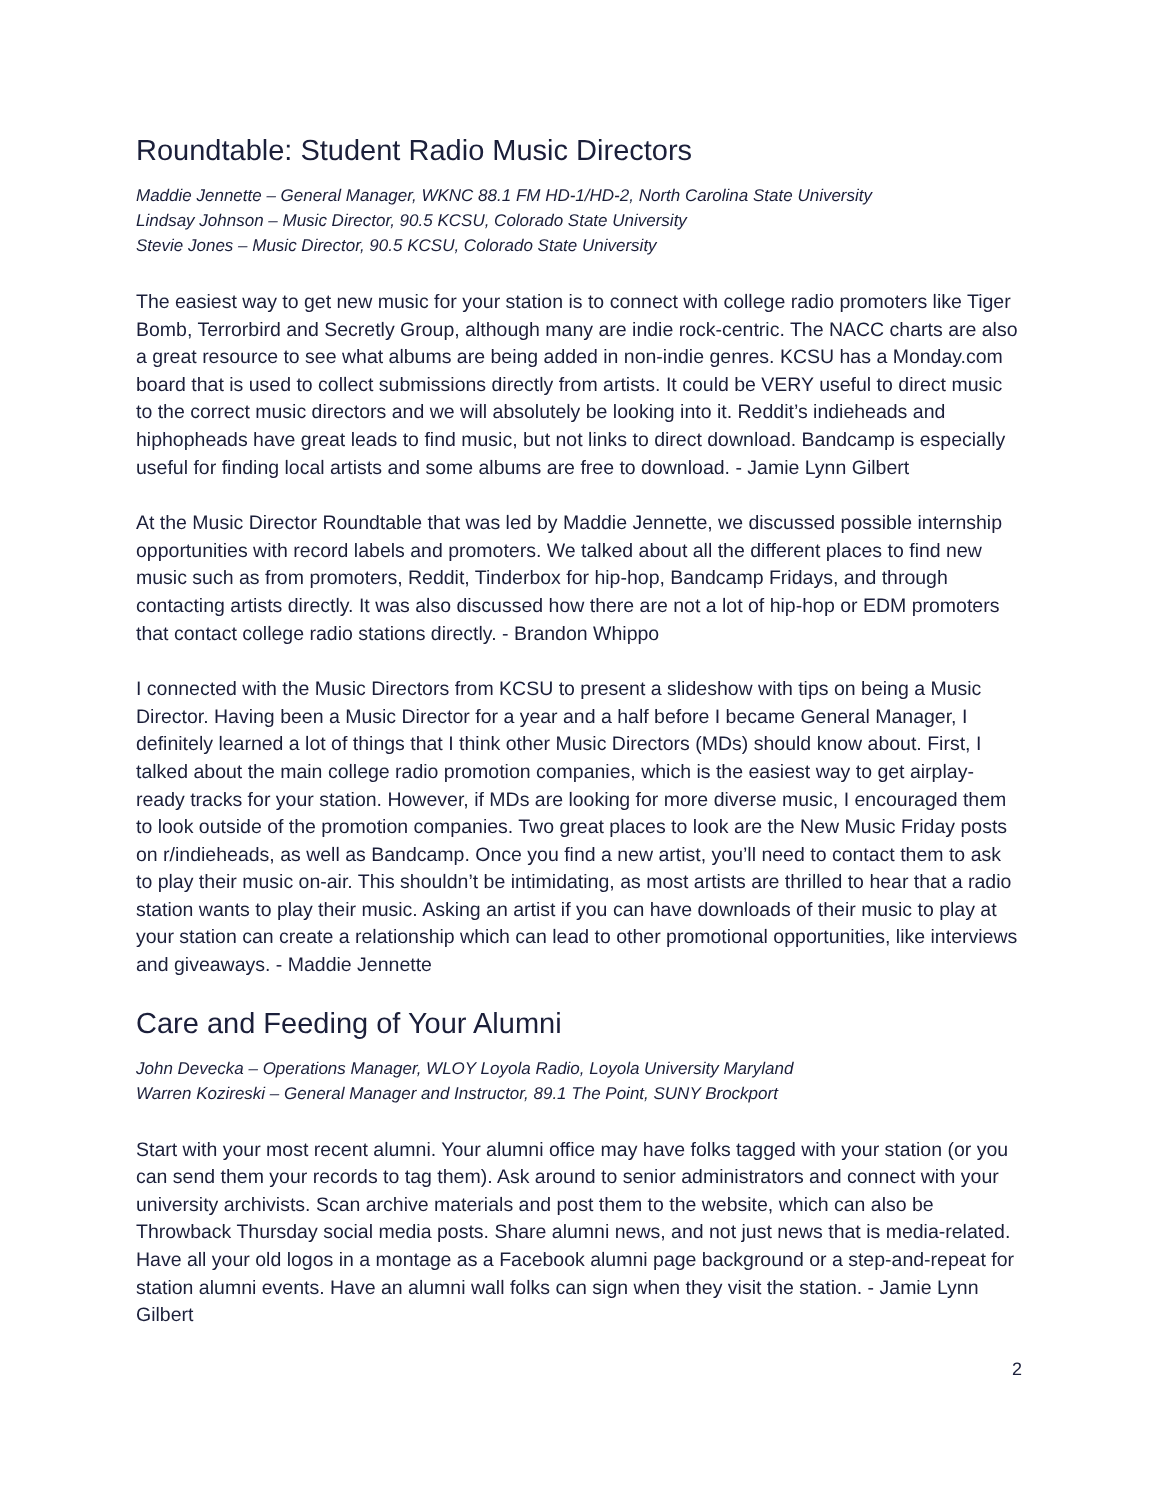Roundtable: Student Radio Music Directors
Maddie Jennette – General Manager, WKNC 88.1 FM HD-1/HD-2, North Carolina State University
Lindsay Johnson – Music Director, 90.5 KCSU, Colorado State University
Stevie Jones – Music Director, 90.5 KCSU, Colorado State University
The easiest way to get new music for your station is to connect with college radio promoters like Tiger Bomb, Terrorbird and Secretly Group, although many are indie rock-centric. The NACC charts are also a great resource to see what albums are being added in non-indie genres. KCSU has a Monday.com board that is used to collect submissions directly from artists. It could be VERY useful to direct music to the correct music directors and we will absolutely be looking into it. Reddit’s indieheads and hiphopheads have great leads to find music, but not links to direct download. Bandcamp is especially useful for finding local artists and some albums are free to download. - Jamie Lynn Gilbert
At the Music Director Roundtable that was led by Maddie Jennette, we discussed possible internship opportunities with record labels and promoters. We talked about all the different places to find new music such as from promoters, Reddit, Tinderbox for hip-hop, Bandcamp Fridays, and through contacting artists directly. It was also discussed how there are not a lot of hip-hop or EDM promoters that contact college radio stations directly. - Brandon Whippo
I connected with the Music Directors from KCSU to present a slideshow with tips on being a Music Director. Having been a Music Director for a year and a half before I became General Manager, I definitely learned a lot of things that I think other Music Directors (MDs) should know about. First, I talked about the main college radio promotion companies, which is the easiest way to get airplay-ready tracks for your station. However, if MDs are looking for more diverse music, I encouraged them to look outside of the promotion companies. Two great places to look are the New Music Friday posts on r/indieheads, as well as Bandcamp. Once you find a new artist, you’ll need to contact them to ask to play their music on-air. This shouldn’t be intimidating, as most artists are thrilled to hear that a radio station wants to play their music. Asking an artist if you can have downloads of their music to play at your station can create a relationship which can lead to other promotional opportunities, like interviews and giveaways. - Maddie Jennette
Care and Feeding of Your Alumni
John Devecka – Operations Manager, WLOY Loyola Radio, Loyola University Maryland
Warren Kozireski – General Manager and Instructor, 89.1 The Point, SUNY Brockport
Start with your most recent alumni. Your alumni office may have folks tagged with your station (or you can send them your records to tag them). Ask around to senior administrators and connect with your university archivists. Scan archive materials and post them to the website, which can also be Throwback Thursday social media posts. Share alumni news, and not just news that is media-related. Have all your old logos in a montage as a Facebook alumni page background or a step-and-repeat for station alumni events. Have an alumni wall folks can sign when they visit the station. - Jamie Lynn Gilbert
2